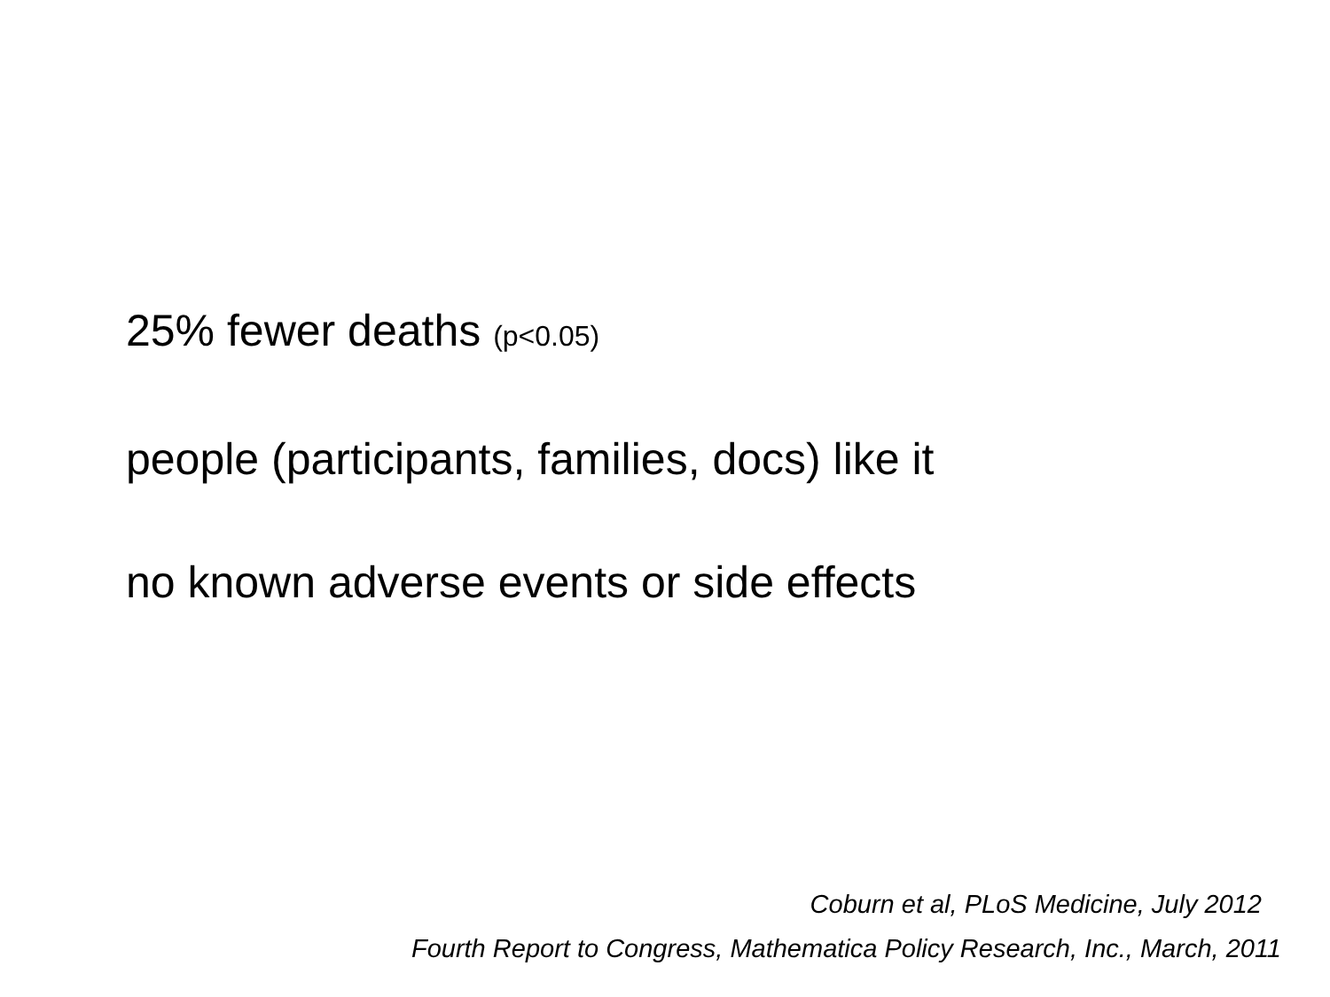25% fewer deaths (p<0.05)
people (participants, families, docs) like it
no known adverse events or side effects
Coburn et al, PLoS Medicine, July 2012
Fourth Report to Congress, Mathematica Policy Research, Inc., March, 2011